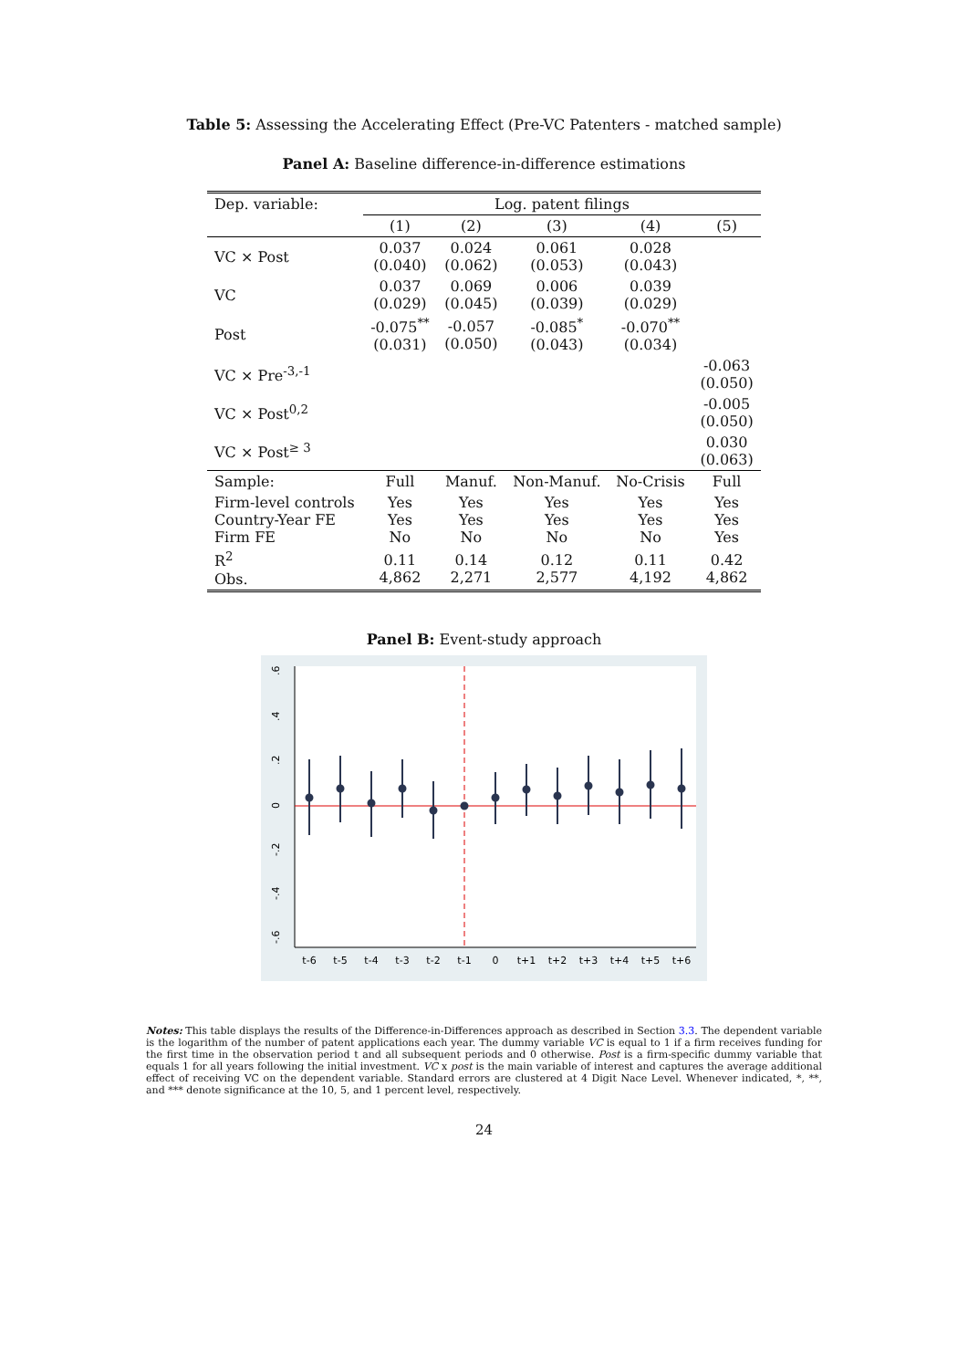Table 5: Assessing the Accelerating Effect (Pre-VC Patenters - matched sample)
Panel A: Baseline difference-in-difference estimations
| Dep. variable: | Log. patent filings | | | | |
| | (1) | (2) | (3) | (4) | (5) |
| VC × Post | 0.037 (0.040) | 0.024 (0.062) | 0.061 (0.053) | 0.028 (0.043) | |
| VC | 0.037 (0.029) | 0.069 (0.045) | 0.006 (0.039) | 0.039 (0.029) | |
| Post | -0.075<sup>**</sup> (0.031) | -0.057 (0.050) | -0.085<sup>*</sup> (0.043) | -0.070<sup>**</sup> (0.034) | |
| VC × Pre<sup>-3,-1</sup> | | | | | -0.063 (0.050) |
| VC × Post<sup>0,2</sup> | | | | | -0.005 (0.050) |
| VC × Post<sup>≥ 3</sup> | | | | | 0.030 (0.063) |
| Sample: | Full | Manuf. | Non-Manuf. | No-Crisis | Full |
| Firm-level controls Country-Year FE Firm FE | Yes Yes No | Yes Yes No | Yes Yes No | Yes Yes No | Yes Yes Yes |
| R<sup>2</sup> Obs. | 0.11 4,862 | 0.14 2,271 | 0.12 2,577 | 0.11 4,192 | 0.42 4,862 |
Panel B: Event-study approach
.6
.4
.2
0
-.2
-.4
-.6
t-6
t-5
t-4
t-3
t-2
t-1
0
t+1
t+2
t+3
t+4
t+5
t+6
Notes: This table displays the results of the Difference-in-Differences approach as described in Section 3.3. The dependent variable is the logarithm of the number of patent applications each year. The dummy variable VC is equal to 1 if a firm receives funding for the first time in the observation period t and all subsequent periods and 0 otherwise. Post is a firm-specific dummy variable that equals 1 for all years following the initial investment. VC x post is the main variable of interest and captures the average additional effect of receiving VC on the dependent variable. Standard errors are clustered at 4 Digit Nace Level. Whenever indicated, *, **, and *** denote significance at the 10, 5, and 1 percent level, respectively.
24